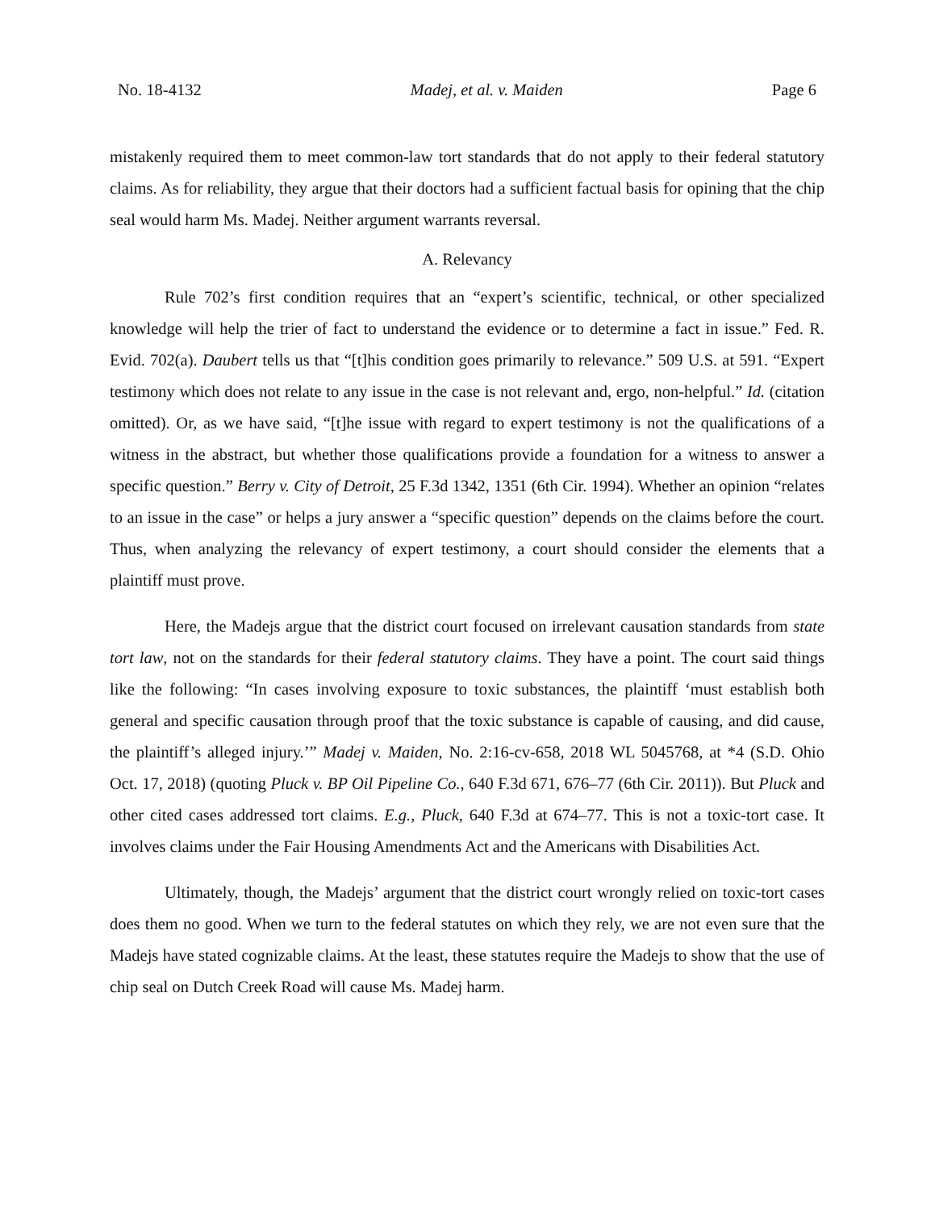No. 18-4132 Madej, et al. v. Maiden Page 6
mistakenly required them to meet common-law tort standards that do not apply to their federal statutory claims. As for reliability, they argue that their doctors had a sufficient factual basis for opining that the chip seal would harm Ms. Madej. Neither argument warrants reversal.
A. Relevancy
Rule 702’s first condition requires that an “expert’s scientific, technical, or other specialized knowledge will help the trier of fact to understand the evidence or to determine a fact in issue.” Fed. R. Evid. 702(a). Daubert tells us that “[t]his condition goes primarily to relevance.” 509 U.S. at 591. “Expert testimony which does not relate to any issue in the case is not relevant and, ergo, non-helpful.” Id. (citation omitted). Or, as we have said, “[t]he issue with regard to expert testimony is not the qualifications of a witness in the abstract, but whether those qualifications provide a foundation for a witness to answer a specific question.” Berry v. City of Detroit, 25 F.3d 1342, 1351 (6th Cir. 1994). Whether an opinion “relates to an issue in the case” or helps a jury answer a “specific question” depends on the claims before the court. Thus, when analyzing the relevancy of expert testimony, a court should consider the elements that a plaintiff must prove.
Here, the Madejs argue that the district court focused on irrelevant causation standards from state tort law, not on the standards for their federal statutory claims. They have a point. The court said things like the following: “In cases involving exposure to toxic substances, the plaintiff ‘must establish both general and specific causation through proof that the toxic substance is capable of causing, and did cause, the plaintiff’s alleged injury.’” Madej v. Maiden, No. 2:16-cv-658, 2018 WL 5045768, at *4 (S.D. Ohio Oct. 17, 2018) (quoting Pluck v. BP Oil Pipeline Co., 640 F.3d 671, 676–77 (6th Cir. 2011)). But Pluck and other cited cases addressed tort claims. E.g., Pluck, 640 F.3d at 674–77. This is not a toxic-tort case. It involves claims under the Fair Housing Amendments Act and the Americans with Disabilities Act.
Ultimately, though, the Madejs’ argument that the district court wrongly relied on toxic-tort cases does them no good. When we turn to the federal statutes on which they rely, we are not even sure that the Madejs have stated cognizable claims. At the least, these statutes require the Madejs to show that the use of chip seal on Dutch Creek Road will cause Ms. Madej harm.